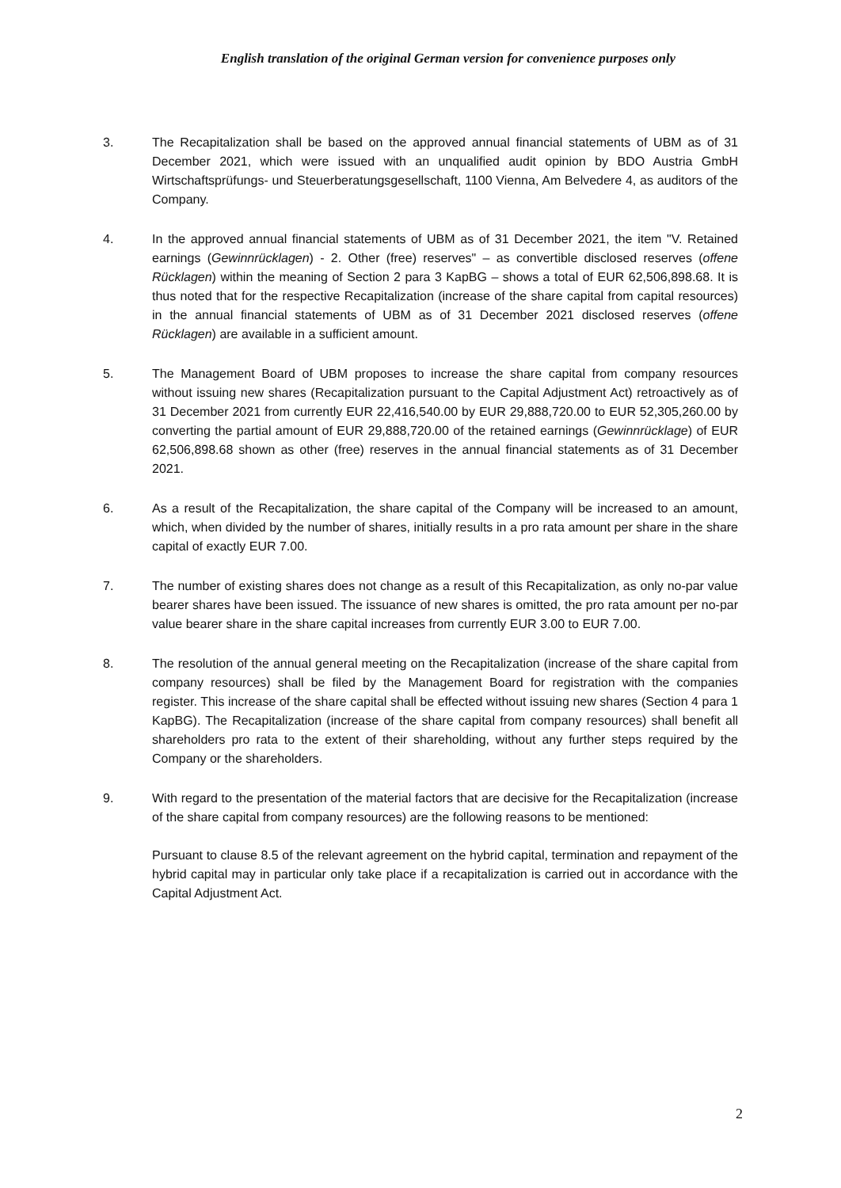English translation of the original German version for convenience purposes only
3. The Recapitalization shall be based on the approved annual financial statements of UBM as of 31 December 2021, which were issued with an unqualified audit opinion by BDO Austria GmbH Wirtschaftsprüfungs- und Steuerberatungsgesellschaft, 1100 Vienna, Am Belvedere 4, as auditors of the Company.
4. In the approved annual financial statements of UBM as of 31 December 2021, the item "V. Retained earnings (Gewinnrücklagen) - 2. Other (free) reserves" – as convertible disclosed reserves (offene Rücklagen) within the meaning of Section 2 para 3 KapBG – shows a total of EUR 62,506,898.68. It is thus noted that for the respective Recapitalization (increase of the share capital from capital resources) in the annual financial statements of UBM as of 31 December 2021 disclosed reserves (offene Rücklagen) are available in a sufficient amount.
5. The Management Board of UBM proposes to increase the share capital from company resources without issuing new shares (Recapitalization pursuant to the Capital Adjustment Act) retroactively as of 31 December 2021 from currently EUR 22,416,540.00 by EUR 29,888,720.00 to EUR 52,305,260.00 by converting the partial amount of EUR 29,888,720.00 of the retained earnings (Gewinnrücklage) of EUR 62,506,898.68 shown as other (free) reserves in the annual financial statements as of 31 December 2021.
6. As a result of the Recapitalization, the share capital of the Company will be increased to an amount, which, when divided by the number of shares, initially results in a pro rata amount per share in the share capital of exactly EUR 7.00.
7. The number of existing shares does not change as a result of this Recapitalization, as only no-par value bearer shares have been issued. The issuance of new shares is omitted, the pro rata amount per no-par value bearer share in the share capital increases from currently EUR 3.00 to EUR 7.00.
8. The resolution of the annual general meeting on the Recapitalization (increase of the share capital from company resources) shall be filed by the Management Board for registration with the companies register. This increase of the share capital shall be effected without issuing new shares (Section 4 para 1 KapBG). The Recapitalization (increase of the share capital from company resources) shall benefit all shareholders pro rata to the extent of their shareholding, without any further steps required by the Company or the shareholders.
9. With regard to the presentation of the material factors that are decisive for the Recapitalization (increase of the share capital from company resources) are the following reasons to be mentioned:
Pursuant to clause 8.5 of the relevant agreement on the hybrid capital, termination and repayment of the hybrid capital may in particular only take place if a recapitalization is carried out in accordance with the Capital Adjustment Act.
2